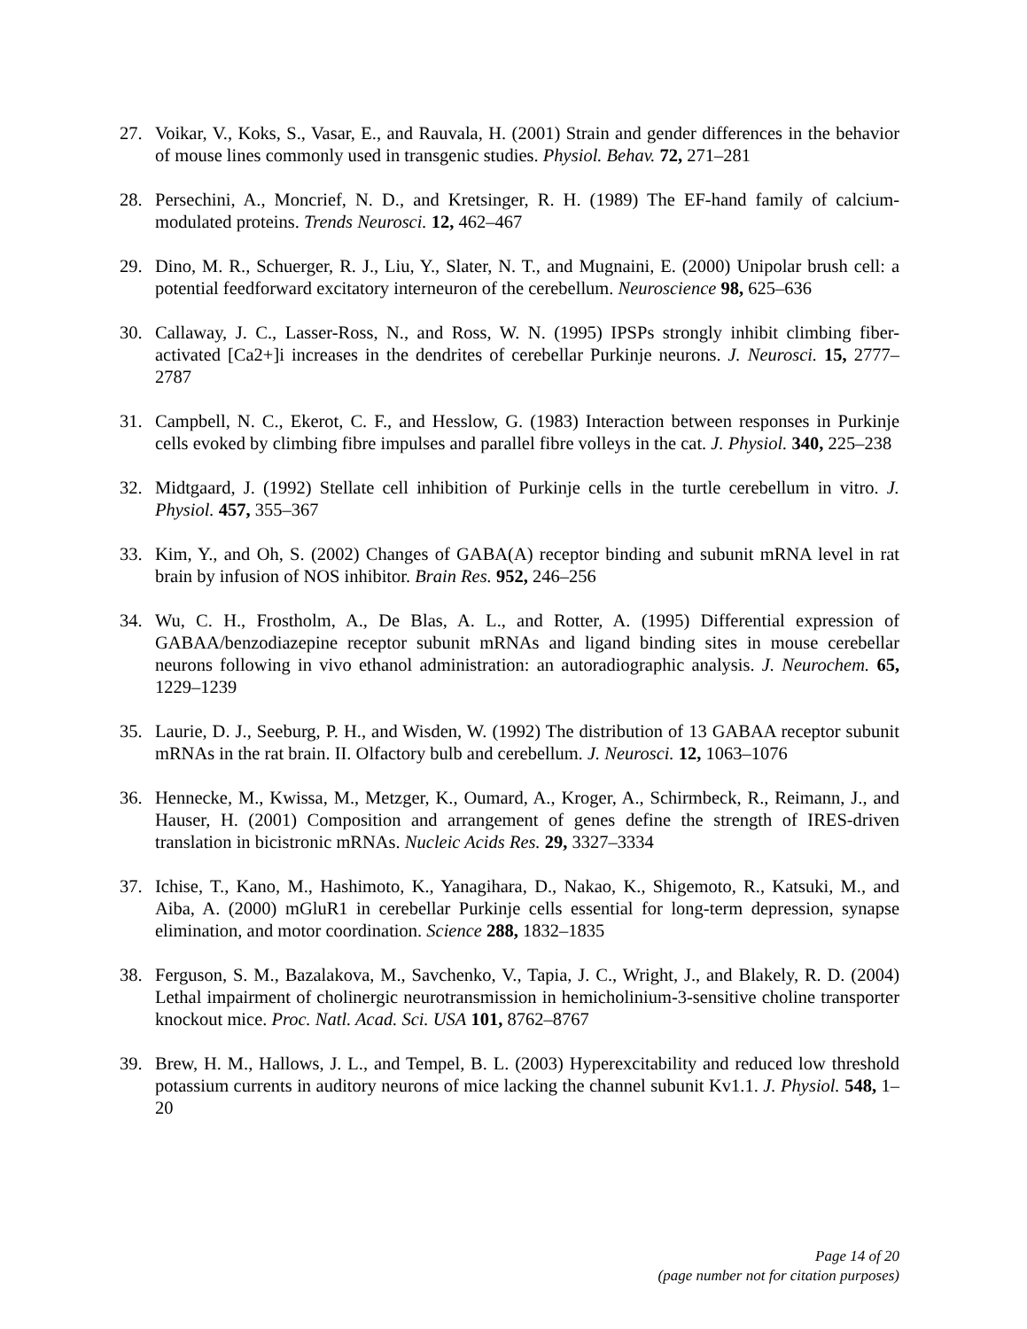27. Voikar, V., Koks, S., Vasar, E., and Rauvala, H. (2001) Strain and gender differences in the behavior of mouse lines commonly used in transgenic studies. Physiol. Behav. 72, 271–281
28. Persechini, A., Moncrief, N. D., and Kretsinger, R. H. (1989) The EF-hand family of calcium-modulated proteins. Trends Neurosci. 12, 462–467
29. Dino, M. R., Schuerger, R. J., Liu, Y., Slater, N. T., and Mugnaini, E. (2000) Unipolar brush cell: a potential feedforward excitatory interneuron of the cerebellum. Neuroscience 98, 625–636
30. Callaway, J. C., Lasser-Ross, N., and Ross, W. N. (1995) IPSPs strongly inhibit climbing fiber-activated [Ca2+]i increases in the dendrites of cerebellar Purkinje neurons. J. Neurosci. 15, 2777–2787
31. Campbell, N. C., Ekerot, C. F., and Hesslow, G. (1983) Interaction between responses in Purkinje cells evoked by climbing fibre impulses and parallel fibre volleys in the cat. J. Physiol. 340, 225–238
32. Midtgaard, J. (1992) Stellate cell inhibition of Purkinje cells in the turtle cerebellum in vitro. J. Physiol. 457, 355–367
33. Kim, Y., and Oh, S. (2002) Changes of GABA(A) receptor binding and subunit mRNA level in rat brain by infusion of NOS inhibitor. Brain Res. 952, 246–256
34. Wu, C. H., Frostholm, A., De Blas, A. L., and Rotter, A. (1995) Differential expression of GABAA/benzodiazepine receptor subunit mRNAs and ligand binding sites in mouse cerebellar neurons following in vivo ethanol administration: an autoradiographic analysis. J. Neurochem. 65, 1229–1239
35. Laurie, D. J., Seeburg, P. H., and Wisden, W. (1992) The distribution of 13 GABAA receptor subunit mRNAs in the rat brain. II. Olfactory bulb and cerebellum. J. Neurosci. 12, 1063–1076
36. Hennecke, M., Kwissa, M., Metzger, K., Oumard, A., Kroger, A., Schirmbeck, R., Reimann, J., and Hauser, H. (2001) Composition and arrangement of genes define the strength of IRES-driven translation in bicistronic mRNAs. Nucleic Acids Res. 29, 3327–3334
37. Ichise, T., Kano, M., Hashimoto, K., Yanagihara, D., Nakao, K., Shigemoto, R., Katsuki, M., and Aiba, A. (2000) mGluR1 in cerebellar Purkinje cells essential for long-term depression, synapse elimination, and motor coordination. Science 288, 1832–1835
38. Ferguson, S. M., Bazalakova, M., Savchenko, V., Tapia, J. C., Wright, J., and Blakely, R. D. (2004) Lethal impairment of cholinergic neurotransmission in hemicholinium-3-sensitive choline transporter knockout mice. Proc. Natl. Acad. Sci. USA 101, 8762–8767
39. Brew, H. M., Hallows, J. L., and Tempel, B. L. (2003) Hyperexcitability and reduced low threshold potassium currents in auditory neurons of mice lacking the channel subunit Kv1.1. J. Physiol. 548, 1–20
Page 14 of 20
(page number not for citation purposes)